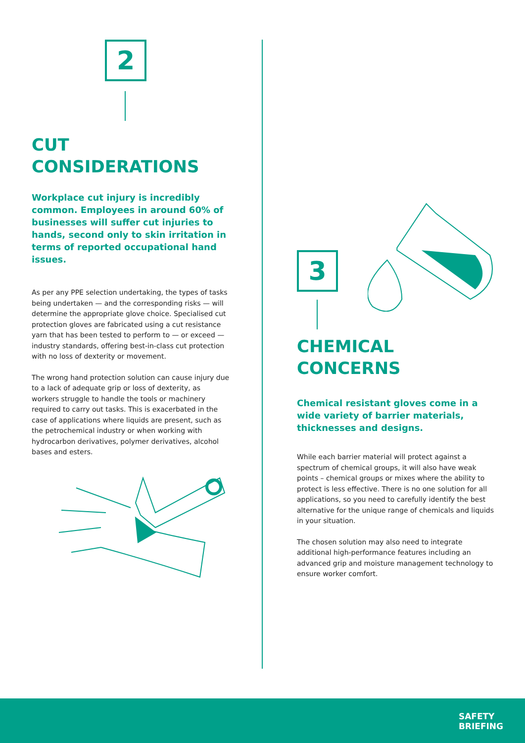2
CUT CONSIDERATIONS
Workplace cut injury is incredibly common. Employees in around 60% of businesses will suffer cut injuries to hands, second only to skin irritation in terms of reported occupational hand issues.
As per any PPE selection undertaking, the types of tasks being undertaken — and the corresponding risks — will determine the appropriate glove choice. Specialised cut protection gloves are fabricated using a cut resistance yarn that has been tested to perform to — or exceed — industry standards, offering best-in-class cut protection with no loss of dexterity or movement.
The wrong hand protection solution can cause injury due to a lack of adequate grip or loss of dexterity, as workers struggle to handle the tools or machinery required to carry out tasks. This is exacerbated in the case of applications where liquids are present, such as the petrochemical industry or when working with hydrocarbon derivatives, polymer derivatives, alcohol bases and esters.
3
CHEMICAL
CONCERNS
Chemical resistant gloves come in a wide variety of barrier materials, thicknesses and designs.
While each barrier material will protect against a spectrum of chemical groups, it will also have weak points – chemical groups or mixes where the ability to protect is less effective. There is no one solution for all applications, so you need to carefully identify the best alternative for the unique range of chemicals and liquids in your situation.
The chosen solution may also need to integrate additional high-performance features including an advanced grip and moisture management technology to ensure worker comfort.
SAFETY
BRIEFING